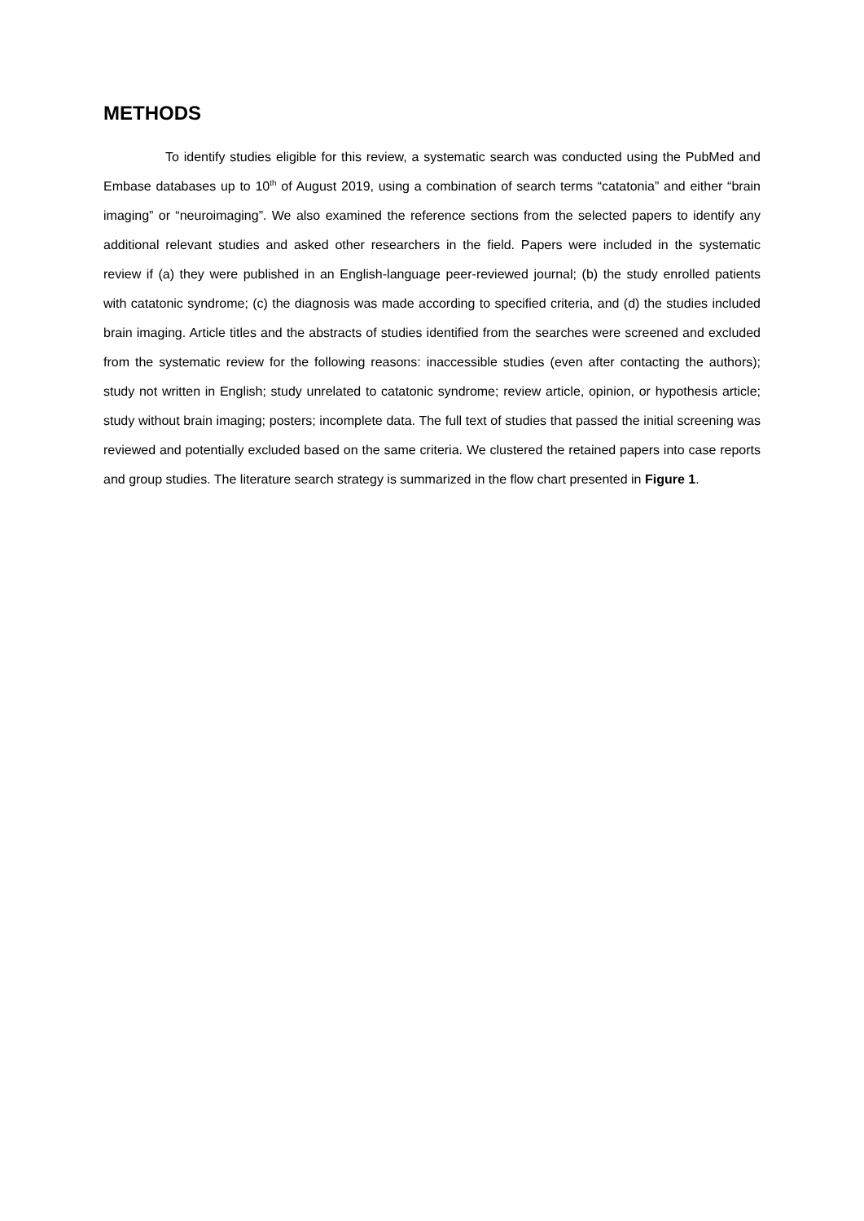METHODS
To identify studies eligible for this review, a systematic search was conducted using the PubMed and Embase databases up to 10<sup>th</sup> of August 2019, using a combination of search terms “catatonia” and either “brain imaging” or “neuroimaging”. We also examined the reference sections from the selected papers to identify any additional relevant studies and asked other researchers in the field. Papers were included in the systematic review if (a) they were published in an English-language peer-reviewed journal; (b) the study enrolled patients with catatonic syndrome; (c) the diagnosis was made according to specified criteria, and (d) the studies included brain imaging. Article titles and the abstracts of studies identified from the searches were screened and excluded from the systematic review for the following reasons: inaccessible studies (even after contacting the authors); study not written in English; study unrelated to catatonic syndrome; review article, opinion, or hypothesis article; study without brain imaging; posters; incomplete data. The full text of studies that passed the initial screening was reviewed and potentially excluded based on the same criteria. We clustered the retained papers into case reports and group studies. The literature search strategy is summarized in the flow chart presented in Figure 1.